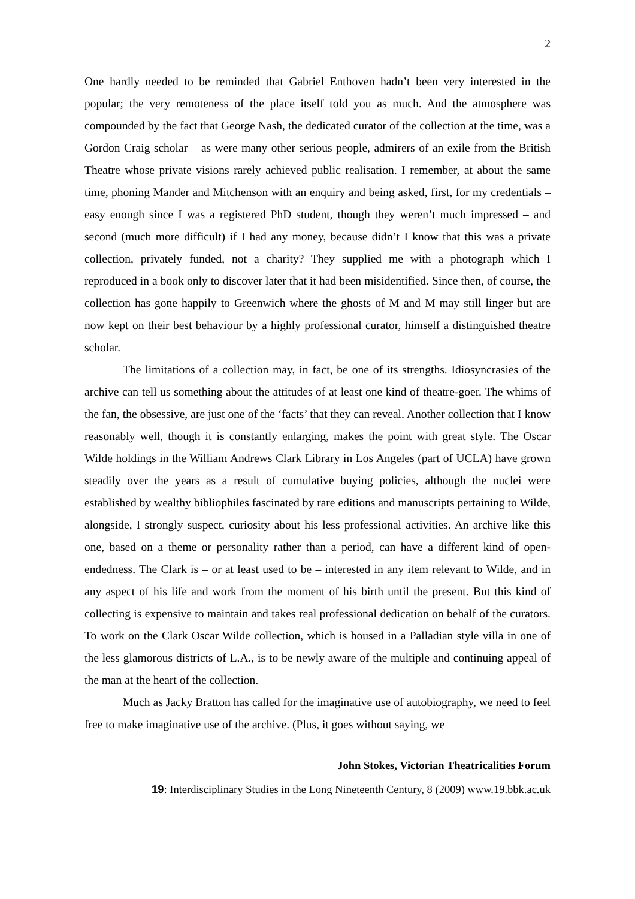2
One hardly needed to be reminded that Gabriel Enthoven hadn’t been very interested in the popular; the very remoteness of the place itself told you as much. And the atmosphere was compounded by the fact that George Nash, the dedicated curator of the collection at the time, was a Gordon Craig scholar – as were many other serious people, admirers of an exile from the British Theatre whose private visions rarely achieved public realisation. I remember, at about the same time, phoning Mander and Mitchenson with an enquiry and being asked, first, for my credentials – easy enough since I was a registered PhD student, though they weren’t much impressed – and second (much more difficult) if I had any money, because didn’t I know that this was a private collection, privately funded, not a charity? They supplied me with a photograph which I reproduced in a book only to discover later that it had been misidentified. Since then, of course, the collection has gone happily to Greenwich where the ghosts of M and M may still linger but are now kept on their best behaviour by a highly professional curator, himself a distinguished theatre scholar.
The limitations of a collection may, in fact, be one of its strengths. Idiosyncrasies of the archive can tell us something about the attitudes of at least one kind of theatre-goer. The whims of the fan, the obsessive, are just one of the ‘facts’ that they can reveal. Another collection that I know reasonably well, though it is constantly enlarging, makes the point with great style. The Oscar Wilde holdings in the William Andrews Clark Library in Los Angeles (part of UCLA) have grown steadily over the years as a result of cumulative buying policies, although the nuclei were established by wealthy bibliophiles fascinated by rare editions and manuscripts pertaining to Wilde, alongside, I strongly suspect, curiosity about his less professional activities. An archive like this one, based on a theme or personality rather than a period, can have a different kind of open-endedness. The Clark is – or at least used to be – interested in any item relevant to Wilde, and in any aspect of his life and work from the moment of his birth until the present. But this kind of collecting is expensive to maintain and takes real professional dedication on behalf of the curators. To work on the Clark Oscar Wilde collection, which is housed in a Palladian style villa in one of the less glamorous districts of L.A., is to be newly aware of the multiple and continuing appeal of the man at the heart of the collection.
Much as Jacky Bratton has called for the imaginative use of autobiography, we need to feel free to make imaginative use of the archive. (Plus, it goes without saying, we
John Stokes, Victorian Theatricalities Forum
19: Interdisciplinary Studies in the Long Nineteenth Century, 8 (2009) www.19.bbk.ac.uk